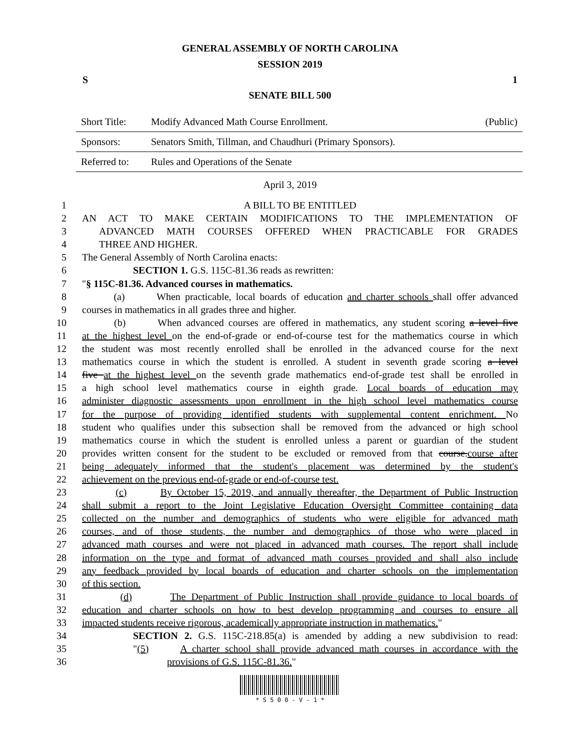GENERAL ASSEMBLY OF NORTH CAROLINA
SESSION 2019
S 1
SENATE BILL 500
| Short Title: | Modify Advanced Math Course Enrollment. | (Public) |
| Sponsors: | Senators Smith, Tillman, and Chaudhuri (Primary Sponsors). | |
| Referred to: | Rules and Operations of the Senate | |
April 3, 2019
1 A BILL TO BE ENTITLED
2 AN ACT TO MAKE CERTAIN MODIFICATIONS TO THE IMPLEMENTATION OF
3 ADVANCED MATH COURSES OFFERED WHEN PRACTICABLE FOR GRADES
4 THREE AND HIGHER.
5 The General Assembly of North Carolina enacts:
6 SECTION 1. G.S. 115C-81.36 reads as rewritten:
7 "§ 115C-81.36. Advanced courses in mathematics.
8 (a) When practicable, local boards of education and charter schools shall offer advanced
9 courses in mathematics in all grades three and higher.
10 (b) When advanced courses are offered in mathematics, any student scoring a level five
11 at the highest level on the end-of-grade or end-of-course test for the mathematics course in which
12 the student was most recently enrolled shall be enrolled in the advanced course for the next
13 mathematics course in which the student is enrolled. A student in seventh grade scoring a level
14 five at the highest level on the seventh grade mathematics end-of-grade test shall be enrolled in
15 a high school level mathematics course in eighth grade. Local boards of education may
16 administer diagnostic assessments upon enrollment in the high school level mathematics course
17 for the purpose of providing identified students with supplemental content enrichment. No
18 student who qualifies under this subsection shall be removed from the advanced or high school
19 mathematics course in which the student is enrolled unless a parent or guardian of the student
20 provides written consent for the student to be excluded or removed from that course.course after
21 being adequately informed that the student's placement was determined by the student's
22 achievement on the previous end-of-grade or end-of-course test.
23 (c) By October 15, 2019, and annually thereafter, the Department of Public Instruction
24 shall submit a report to the Joint Legislative Education Oversight Committee containing data
25 collected on the number and demographics of students who were eligible for advanced math
26 courses, and of those students, the number and demographics of those who were placed in
27 advanced math courses and were not placed in advanced math courses. The report shall include
28 information on the type and format of advanced math courses provided and shall also include
29 any feedback provided by local boards of education and charter schools on the implementation
30 of this section.
31 (d) The Department of Public Instruction shall provide guidance to local boards of
32 education and charter schools on how to best develop programming and courses to ensure all
33 impacted students receive rigorous, academically appropriate instruction in mathematics."
34 SECTION 2. G.S. 115C-218.85(a) is amended by adding a new subdivision to read:
35 "(5) A charter school shall provide advanced math courses in accordance with the
36 provisions of G.S. 115C-81.36."
* S 5 0 0 - V - 1 *